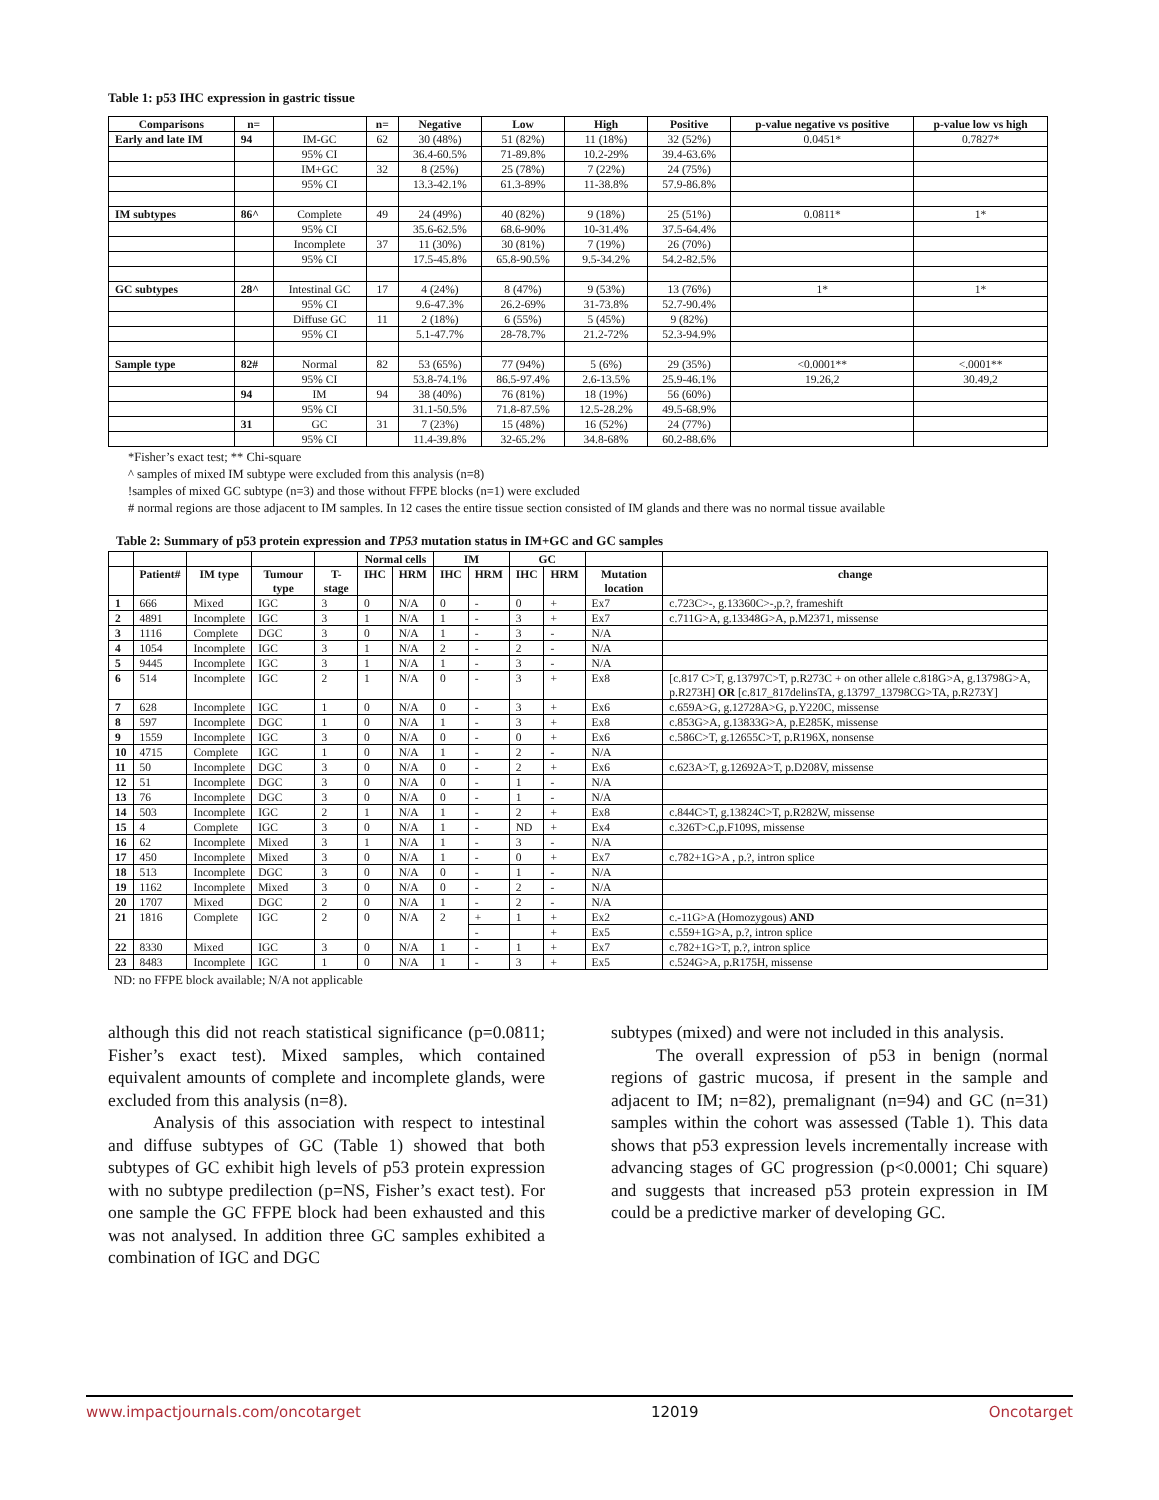Table 1: p53 IHC expression in gastric tissue
| Comparisons | n= | | n= | Negative | Low | High | Positive | p-value negative vs positive | p-value low vs high |
| --- | --- | --- | --- | --- | --- | --- | --- | --- | --- |
| Early and late IM | 94 | IM-GC | 62 | 30 (48%) | 51 (82%) | 11 (18%) | 32 (52%) | 0.0451* | 0.7827* |
| | | 95% CI | | 36.4-60.5% | 71-89.8% | 10.2-29% | 39.4-63.6% | | |
| | | IM+GC | 32 | 8 (25%) | 25 (78%) | 7 (22%) | 24 (75%) | | |
| | | 95% CI | | 13.3-42.1% | 61.3-89% | 11-38.8% | 57.9-86.8% | | |
| IM subtypes | 86^ | Complete | 49 | 24 (49%) | 40 (82%) | 9 (18%) | 25 (51%) | 0.0811* | 1* |
| | | 95% CI | | 35.6-62.5% | 68.6-90% | 10-31.4% | 37.5-64.4% | | |
| | | Incomplete | 37 | 11 (30%) | 30 (81%) | 7 (19%) | 26 (70%) | | |
| | | 95% CI | | 17.5-45.8% | 65.8-90.5% | 9.5-34.2% | 54.2-82.5% | | |
| GC subtypes | 28^ | Intestinal GC | 17 | 4 (24%) | 8 (47%) | 9 (53%) | 13 (76%) | 1* | 1* |
| | | 95% CI | | 9.6-47.3% | 26.2-69% | 31-73.8% | 52.7-90.4% | | |
| | | Diffuse GC | 11 | 2 (18%) | 6 (55%) | 5 (45%) | 9 (82%) | | |
| | | 95% CI | | 5.1-47.7% | 28-78.7% | 21.2-72% | 52.3-94.9% | | |
| Sample type | 82# | Normal | 82 | 53 (65%) | 77 (94%) | 5 (6%) | 29 (35%) | <0.0001** | <.0001** |
| | | 95% CI | | 53.8-74.1% | 86.5-97.4% | 2.6-13.5% | 25.9-46.1% | 19.26,2 | 30.49,2 |
| | 94 | IM | 94 | 38 (40%) | 76 (81%) | 18 (19%) | 56 (60%) | | |
| | | 95% CI | | 31.1-50.5% | 71.8-87.5% | 12.5-28.2% | 49.5-68.9% | | |
| | 31 | GC | 31 | 7 (23%) | 15 (48%) | 16 (52%) | 24 (77%) | | |
| | | 95% CI | | 11.4-39.8% | 32-65.2% | 34.8-68% | 60.2-88.6% | | |
*Fisher’s exact test; ** Chi-square
^ samples of mixed IM subtype were excluded from this analysis (n=8)
!samples of mixed GC subtype (n=3) and those without FFPE blocks (n=1) were excluded
# normal regions are those adjacent to IM samples. In 12 cases the entire tissue section consisted of IM glands and there was no normal tissue available
Table 2: Summary of p53 protein expression and TP53 mutation status in IM+GC and GC samples
| | | | | | Normal cells | | IM | | GC | | | |
| --- | --- | --- | --- | --- | --- | --- | --- | --- | --- | --- | --- | --- |
| | Patient# | IM type | Tumour type | T-stage | IHC | HRM | IHC | HRM | IHC | HRM | Mutation location | change |
| 1 | 666 | Mixed | IGC | 3 | 0 | N/A | 0 | - | 0 | + | Ex7 | c.723C>-, g.13360C>-,p.?, frameshift |
| 2 | 4891 | Incomplete | IGC | 3 | 1 | N/A | 1 | - | 3 | + | Ex7 | c.711G>A, g.13348G>A, p.M2371, missense |
| 3 | 1116 | Complete | DGC | 3 | 0 | N/A | 1 | - | 3 | - | N/A | |
| 4 | 1054 | Incomplete | IGC | 3 | 1 | N/A | 2 | - | 2 | - | N/A | |
| 5 | 9445 | Incomplete | IGC | 3 | 1 | N/A | 1 | - | 3 | - | N/A | |
| 6 | 514 | Incomplete | IGC | 2 | 1 | N/A | 0 | - | 3 | + | Ex8 | [c.817 C>T, g.13797C>T, p.R273C + on other allele c.818G>A, g.13798G>A, p.R273H] OR [c.817_817delinsTA, g.13797_13798CG>TA, p.R273Y] |
| 7 | 628 | Incomplete | IGC | 1 | 0 | N/A | 0 | - | 3 | + | Ex6 | c.659A>G, g.12728A>G, p.Y220C, missense |
| 8 | 597 | Incomplete | DGC | 1 | 0 | N/A | 1 | - | 3 | + | Ex8 | c.853G>A, g.13833G>A, p.E285K, missense |
| 9 | 1559 | Incomplete | IGC | 3 | 0 | N/A | 0 | - | 0 | + | Ex6 | c.586C>T, g.12655C>T, p.R196X, nonsense |
| 10 | 4715 | Complete | IGC | 1 | 0 | N/A | 1 | - | 2 | - | N/A | |
| 11 | 50 | Incomplete | DGC | 3 | 0 | N/A | 0 | - | 2 | + | Ex6 | c.623A>T, g.12692A>T, p.D208V, missense |
| 12 | 51 | Incomplete | DGC | 3 | 0 | N/A | 0 | - | 1 | - | N/A | |
| 13 | 76 | Incomplete | DGC | 3 | 0 | N/A | 0 | - | 1 | - | N/A | |
| 14 | 503 | Incomplete | IGC | 2 | 1 | N/A | 1 | - | 2 | + | Ex8 | c.844C>T, g.13824C>T, p.R282W, missense |
| 15 | 4 | Complete | IGC | 3 | 0 | N/A | 1 | - | ND | + | Ex4 | c.326T>C,p.F109S, missense |
| 16 | 62 | Incomplete | Mixed | 3 | 1 | N/A | 1 | - | 3 | - | N/A | |
| 17 | 450 | Incomplete | Mixed | 3 | 0 | N/A | 1 | - | 0 | + | Ex7 | c.782+1G>A , p.?, intron splice |
| 18 | 513 | Incomplete | DGC | 3 | 0 | N/A | 0 | - | 1 | - | N/A | |
| 19 | 1162 | Incomplete | Mixed | 3 | 0 | N/A | 0 | - | 2 | - | N/A | |
| 20 | 1707 | Mixed | DGC | 2 | 0 | N/A | 1 | - | 2 | - | N/A | |
| 21 | 1816 | Complete | IGC | 2 | 0 | N/A | 2 | + | 1 | + | Ex2 | c.-11G>A (Homozygous) AND |
| | | | | | | | | - | | + | Ex5 | c.559+1G>A, p.?, intron splice |
| 22 | 8330 | Mixed | IGC | 3 | 0 | N/A | 1 | - | 1 | + | Ex7 | c.782+1G>T, p.?, intron splice |
| 23 | 8483 | Incomplete | IGC | 1 | 0 | N/A | 1 | - | 3 | + | Ex5 | c.524G>A, p.R175H, missense |
ND: no FFPE block available; N/A not applicable
although this did not reach statistical significance (p=0.0811; Fisher’s exact test). Mixed samples, which contained equivalent amounts of complete and incomplete glands, were excluded from this analysis (n=8).
Analysis of this association with respect to intestinal and diffuse subtypes of GC (Table 1) showed that both subtypes of GC exhibit high levels of p53 protein expression with no subtype predilection (p=NS, Fisher’s exact test). For one sample the GC FFPE block had been exhausted and this was not analysed. In addition three GC samples exhibited a combination of IGC and DGC
subtypes (mixed) and were not included in this analysis.
The overall expression of p53 in benign (normal regions of gastric mucosa, if present in the sample and adjacent to IM; n=82), premalignant (n=94) and GC (n=31) samples within the cohort was assessed (Table 1). This data shows that p53 expression levels incrementally increase with advancing stages of GC progression (p<0.0001; Chi square) and suggests that increased p53 protein expression in IM could be a predictive marker of developing GC.
www.impactjournals.com/oncotarget 12019 Oncotarget